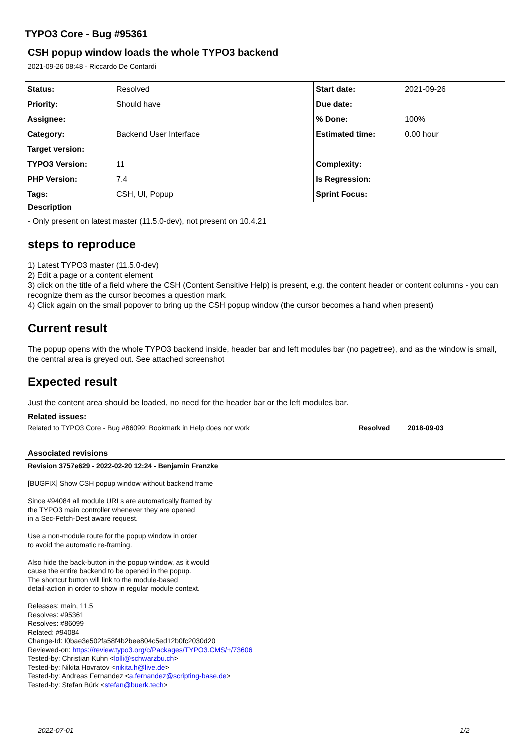TYPO3 Core - Bug #95361
CSH popup window loads the whole TYPO3 backend
2021-09-26 08:48 - Riccardo De Contardi
| Status: | Resolved | Start date: | 2021-09-26 |
| Priority: | Should have | Due date: | |
| Assignee: | | % Done: | 100% |
| Category: | Backend User Interface | Estimated time: | 0.00 hour |
| Target version: | | | |
| TYPO3 Version: | 11 | Complexity: | |
| PHP Version: | 7.4 | Is Regression: | |
| Tags: | CSH, UI, Popup | Sprint Focus: | |
Description
- Only present on latest master (11.5.0-dev), not present on 10.4.21
steps to reproduce
1) Latest TYPO3 master (11.5.0-dev)
2) Edit a page or a content element
3) click on the title of a field where the CSH (Content Sensitive Help) is present, e.g. the content header or content columns - you can recognize them as the cursor becomes a question mark.
4) Click again on the small popover to bring up the CSH popup window (the cursor becomes a hand when present)
Current result
The popup opens with the whole TYPO3 backend inside, header bar and left modules bar (no pagetree), and as the window is small, the central area is greyed out. See attached screenshot
Expected result
Just the content area should be loaded, no need for the header bar or the left modules bar.
Related issues:
| Related to TYPO3 Core - Bug #86099: Bookmark in Help does not work | Resolved | 2018-09-03 |
Associated revisions
Revision 3757e629 - 2022-02-20 12:24 - Benjamin Franzke
[BUGFIX] Show CSH popup window without backend frame
Since #94084 all module URLs are automatically framed by
the TYPO3 main controller whenever they are opened
in a Sec-Fetch-Dest aware request.
Use a non-module route for the popup window in order
to avoid the automatic re-framing.
Also hide the back-button in the popup window, as it would
cause the entire backend to be opened in the popup.
The shortcut button will link to the module-based
detail-action in order to show in regular module context.
Releases: main, 11.5
Resolves: #95361
Resolves: #86099
Related: #94084
Change-Id: I0bae3e502fa58f4b2bee804c5ed12b0fc2030d20
Reviewed-on: https://review.typo3.org/c/Packages/TYPO3.CMS/+/73606
Tested-by: Christian Kuhn <lolli@schwarzbu.ch>
Tested-by: Nikita Hovratov <nikita.h@live.de>
Tested-by: Andreas Fernandez <a.fernandez@scripting-base.de>
Tested-by: Stefan Bürk <stefan@buerk.tech>
2022-07-01 1/2